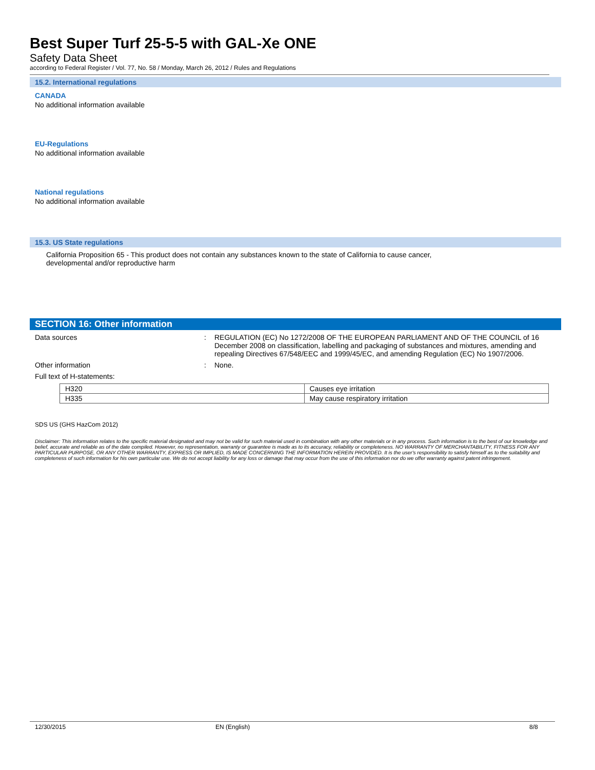Best Super Turf 25-5-5 with GAL-Xe ONE
Safety Data Sheet
according to Federal Register / Vol. 77, No. 58 / Monday, March 26, 2012 / Rules and Regulations
15.2. International regulations
CANADA
No additional information available
EU-Regulations
No additional information available
National regulations
No additional information available
15.3. US State regulations
California Proposition 65 - This product does not contain any substances known to the state of California to cause cancer,
developmental and/or reproductive harm
SECTION 16: Other information
Data sources : REGULATION (EC) No 1272/2008 OF THE EUROPEAN PARLIAMENT AND OF THE COUNCIL of 16 December 2008 on classification, labelling and packaging of substances and mixtures, amending and repealing Directives 67/548/EEC and 1999/45/EC, and amending Regulation (EC) No 1907/2006.
Other information : None.
Full text of H-statements:
| H320 | Causes eye irritation |
| H335 | May cause respiratory irritation |
SDS US (GHS HazCom 2012)
Disclaimer: This information relates to the specific material designated and may not be valid for such material used in combination with any other materials or in any process. Such information is to the best of our knowledge and belief, accurate and reliable as of the date compiled. However, no representation, warranty or guarantee is made as to its accuracy, reliability or completeness. NO WARRANTY OF MERCHANTABILITY, FITNESS FOR ANY PARTICULAR PURPOSE, OR ANY OTHER WARRANTY, EXPRESS OR IMPLIED, IS MADE CONCERNING THE INFORMATION HEREIN PROVIDED. It is the user's responsibility to satisfy himself as to the suitability and completeness of such information for his own particular use. We do not accept liability for any loss or damage that may occur from the use of this information nor do we offer warranty against patent infringement.
12/30/2015 EN (English) 8/8